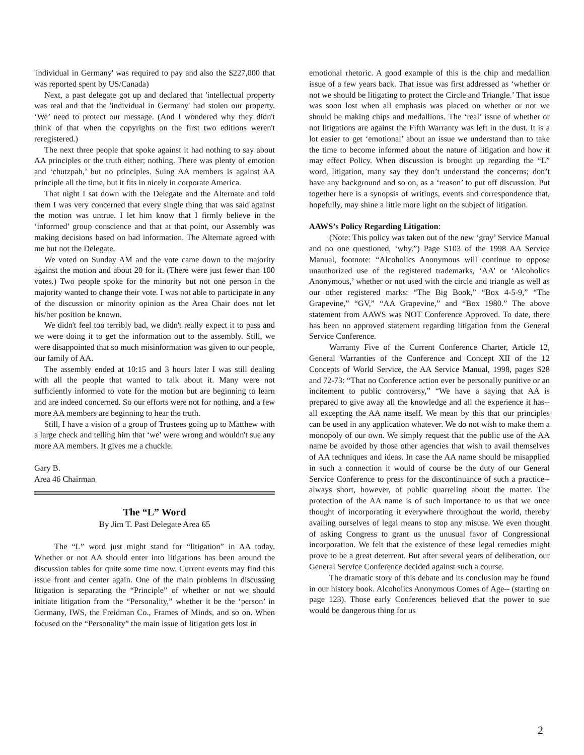'individual in Germany' was required to pay and also the $227,000 that was reported spent by US/Canada)
Next, a past delegate got up and declared that 'intellectual property was real and that the 'individual in Germany' had stolen our property. ‘We’ need to protect our message. (And I wondered why they didn't think of that when the copyrights on the first two editions weren't reregistered.)
The next three people that spoke against it had nothing to say about AA principles or the truth either; nothing. There was plenty of emotion and ‘chutzpah,’ but no principles. Suing AA members is against AA principle all the time, but it fits in nicely in corporate America.
That night I sat down with the Delegate and the Alternate and told them I was very concerned that every single thing that was said against the motion was untrue. I let him know that I firmly believe in the ‘informed’ group conscience and that at that point, our Assembly was making decisions based on bad information. The Alternate agreed with me but not the Delegate.
We voted on Sunday AM and the vote came down to the majority against the motion and about 20 for it. (There were just fewer than 100 votes.) Two people spoke for the minority but not one person in the majority wanted to change their vote. I was not able to participate in any of the discussion or minority opinion as the Area Chair does not let his/her position be known.
We didn't feel too terribly bad, we didn't really expect it to pass and we were doing it to get the information out to the assembly. Still, we were disappointed that so much misinformation was given to our people, our family of AA.
The assembly ended at 10:15 and 3 hours later I was still dealing with all the people that wanted to talk about it. Many were not sufficiently informed to vote for the motion but are beginning to learn and are indeed concerned. So our efforts were not for nothing, and a few more AA members are beginning to hear the truth.
Still, I have a vision of a group of Trustees going up to Matthew with a large check and telling him that ‘we’ were wrong and wouldn't sue any more AA members. It gives me a chuckle.
Gary B.
Area 46 Chairman
The “L” Word
By Jim T. Past Delegate Area 65
The “L” word just might stand for “litigation” in AA today. Whether or not AA should enter into litigations has been around the discussion tables for quite some time now. Current events may find this issue front and center again. One of the main problems in discussing litigation is separating the “Principle” of whether or not we should initiate litigation from the “Personality,” whether it be the ‘person’ in Germany, IWS, the Freidman Co., Frames of Minds, and so on. When focused on the “Personality” the main issue of litigation gets lost in
emotional rhetoric. A good example of this is the chip and medallion issue of a few years back. That issue was first addressed as ‘whether or not we should be litigating to protect the Circle and Triangle.’ That issue was soon lost when all emphasis was placed on whether or not we should be making chips and medallions. The ‘real’ issue of whether or not litigations are against the Fifth Warranty was left in the dust. It is a lot easier to get ‘emotional’ about an issue we understand than to take the time to become informed about the nature of litigation and how it may effect Policy. When discussion is brought up regarding the “L” word, litigation, many say they don’t understand the concerns; don’t have any background and so on, as a ‘reason’ to put off discussion. Put together here is a synopsis of writings, events and correspondence that, hopefully, may shine a little more light on the subject of litigation.
AAWS’s Policy Regarding Litigation:
(Note: This policy was taken out of the new ‘gray’ Service Manual and no one questioned, ‘why.”) Page S103 of the 1998 AA Service Manual, footnote: “Alcoholics Anonymous will continue to oppose unauthorized use of the registered trademarks, ‘AA’ or ‘Alcoholics Anonymous,’ whether or not used with the circle and triangle as well as our other registered marks: “The Big Book,” “Box 4-5-9,” “The Grapevine,” “GV,” “AA Grapevine,” and “Box 1980.” The above statement from AAWS was NOT Conference Approved. To date, there has been no approved statement regarding litigation from the General Service Conference.
Warranty Five of the Current Conference Charter, Article 12, General Warranties of the Conference and Concept XII of the 12 Concepts of World Service, the AA Service Manual, 1998, pages S28 and 72-73: “That no Conference action ever be personally punitive or an incitement to public controversy,” “We have a saying that AA is prepared to give away all the knowledge and all the experience it has--all excepting the AA name itself. We mean by this that our principles can be used in any application whatever. We do not wish to make them a monopoly of our own. We simply request that the public use of the AA name be avoided by those other agencies that wish to avail themselves of AA techniques and ideas. In case the AA name should be misapplied in such a connection it would of course be the duty of our General Service Conference to press for the discontinuance of such a practice--always short, however, of public quarreling about the matter. The protection of the AA name is of such importance to us that we once thought of incorporating it everywhere throughout the world, thereby availing ourselves of legal means to stop any misuse. We even thought of asking Congress to grant us the unusual favor of Congressional incorporation. We felt that the existence of these legal remedies might prove to be a great deterrent. But after several years of deliberation, our General Service Conference decided against such a course.
The dramatic story of this debate and its conclusion may be found in our history book. Alcoholics Anonymous Comes of Age-- (starting on page 123). Those early Conferences believed that the power to sue would be dangerous thing for us
2